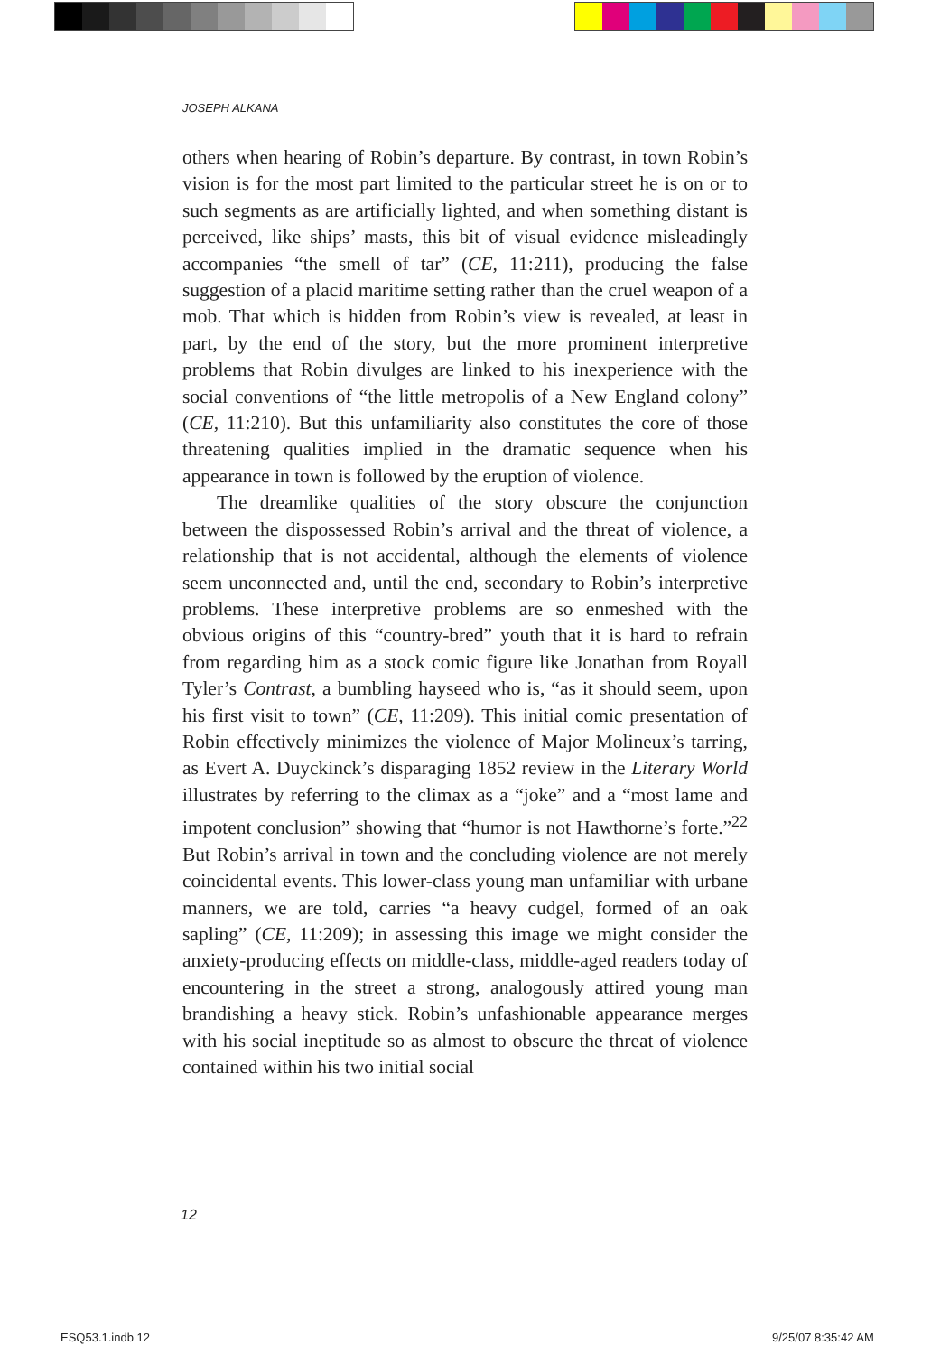JOSEPH ALKANA
others when hearing of Robin’s departure. By contrast, in town Robin’s vision is for the most part limited to the particular street he is on or to such segments as are artificially lighted, and when something distant is perceived, like ships’ masts, this bit of visual evidence misleadingly accompanies “the smell of tar” (CE, 11:211), producing the false suggestion of a placid maritime setting rather than the cruel weapon of a mob. That which is hidden from Robin’s view is revealed, at least in part, by the end of the story, but the more prominent interpretive problems that Robin divulges are linked to his inexperience with the social conventions of “the little metropolis of a New England colony” (CE, 11:210). But this unfamiliarity also constitutes the core of those threatening qualities implied in the dramatic sequence when his appearance in town is followed by the eruption of violence.
The dreamlike qualities of the story obscure the conjunction between the dispossessed Robin’s arrival and the threat of violence, a relationship that is not accidental, although the elements of violence seem unconnected and, until the end, secondary to Robin’s interpretive problems. These interpretive problems are so enmeshed with the obvious origins of this “country-bred” youth that it is hard to refrain from regarding him as a stock comic figure like Jonathan from Royall Tyler’s Contrast, a bumbling hayseed who is, “as it should seem, upon his first visit to town” (CE, 11:209). This initial comic presentation of Robin effectively minimizes the violence of Major Molineux’s tarring, as Evert A. Duyckinck’s disparaging 1852 review in the Literary World illustrates by referring to the climax as a “joke” and a “most lame and impotent conclusion” showing that “humor is not Hawthorne’s forte.”<sup>22</sup> But Robin’s arrival in town and the concluding violence are not merely coincidental events. This lower-class young man unfamiliar with urbane manners, we are told, carries “a heavy cudgel, formed of an oak sapling” (CE, 11:209); in assessing this image we might consider the anxiety-producing effects on middle-class, middle-aged readers today of encountering in the street a strong, analogously attired young man brandishing a heavy stick. Robin’s unfashionable appearance merges with his social ineptitude so as almost to obscure the threat of violence contained within his two initial social
12
ESQ53.1.indb 12 9/25/07 8:35:42 AM